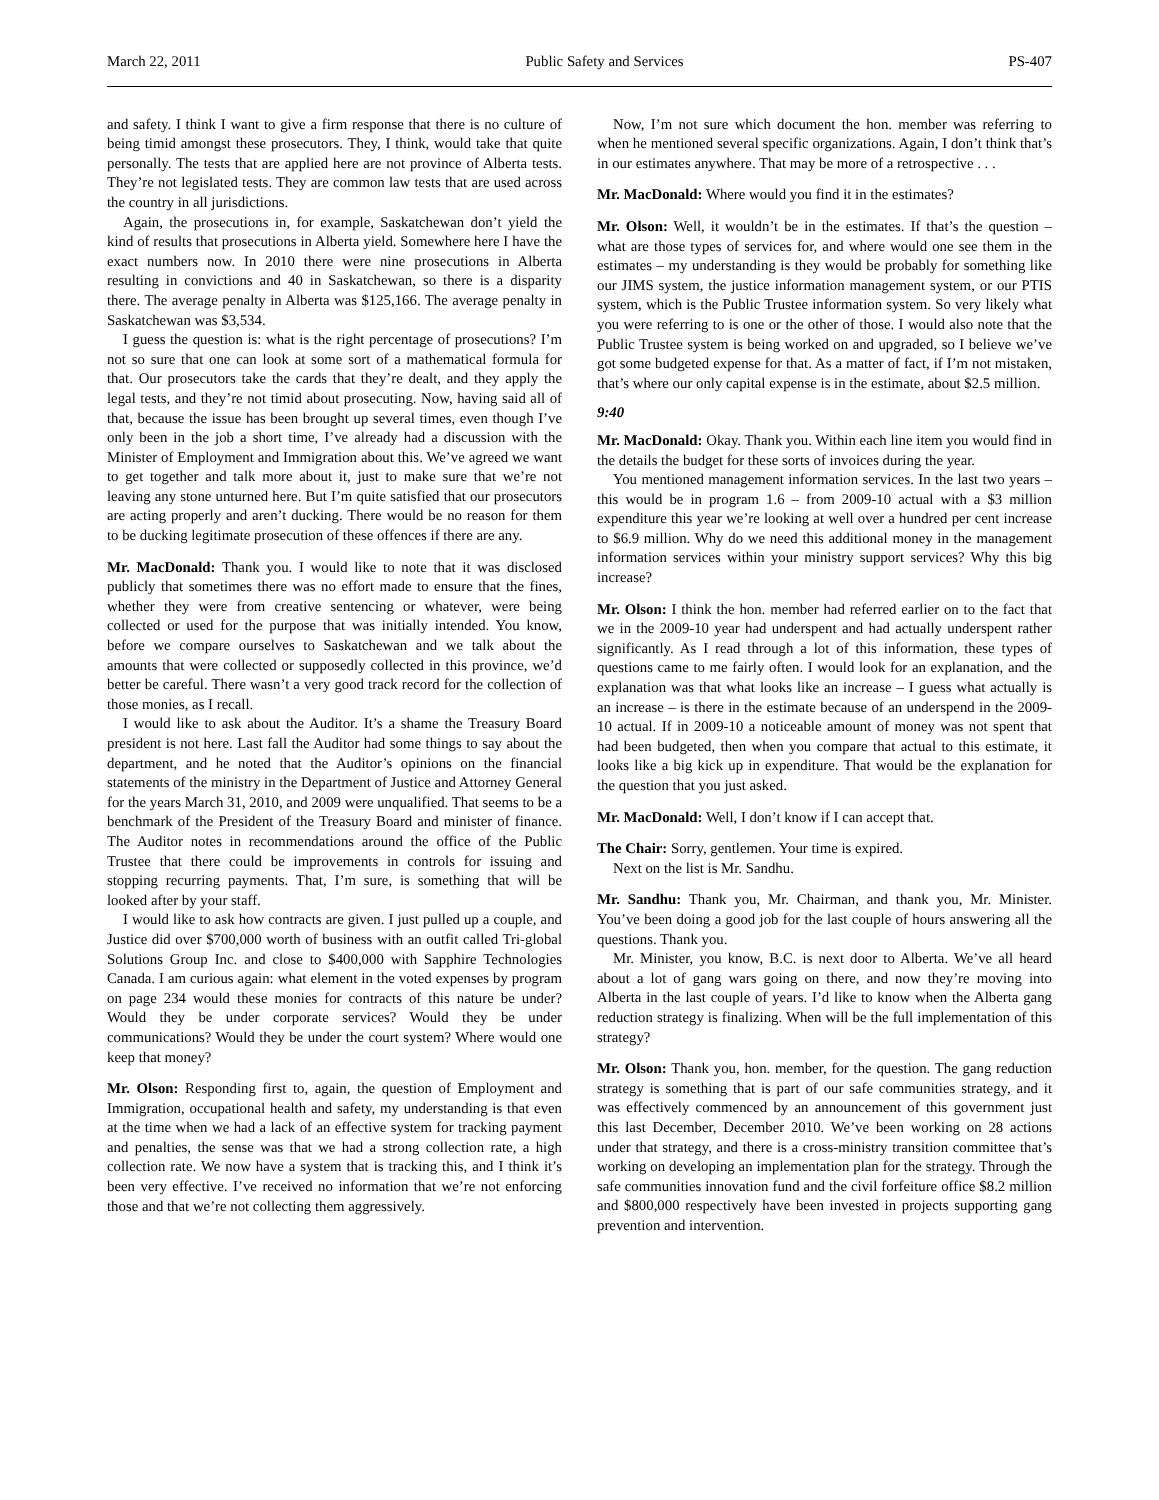March 22, 2011 Public Safety and Services PS-407
and safety. I think I want to give a firm response that there is no culture of being timid amongst these prosecutors. They, I think, would take that quite personally. The tests that are applied here are not province of Alberta tests. They’re not legislated tests. They are common law tests that are used across the country in all jurisdictions.
Again, the prosecutions in, for example, Saskatchewan don’t yield the kind of results that prosecutions in Alberta yield. Somewhere here I have the exact numbers now. In 2010 there were nine prosecutions in Alberta resulting in convictions and 40 in Saskatchewan, so there is a disparity there. The average penalty in Alberta was $125,166. The average penalty in Saskatchewan was $3,534.
I guess the question is: what is the right percentage of prosecutions? I’m not so sure that one can look at some sort of a mathematical formula for that. Our prosecutors take the cards that they’re dealt, and they apply the legal tests, and they’re not timid about prosecuting. Now, having said all of that, because the issue has been brought up several times, even though I’ve only been in the job a short time, I’ve already had a discussion with the Minister of Employment and Immigration about this. We’ve agreed we want to get together and talk more about it, just to make sure that we’re not leaving any stone unturned here. But I’m quite satisfied that our prosecutors are acting properly and aren’t ducking. There would be no reason for them to be ducking legitimate prosecution of these offences if there are any.
Mr. MacDonald: Thank you. I would like to note that it was disclosed publicly that sometimes there was no effort made to ensure that the fines, whether they were from creative sentencing or whatever, were being collected or used for the purpose that was initially intended. You know, before we compare ourselves to Saskatchewan and we talk about the amounts that were collected or supposedly collected in this province, we’d better be careful. There wasn’t a very good track record for the collection of those monies, as I recall.
I would like to ask about the Auditor. It’s a shame the Treasury Board president is not here. Last fall the Auditor had some things to say about the department, and he noted that the Auditor’s opinions on the financial statements of the ministry in the Department of Justice and Attorney General for the years March 31, 2010, and 2009 were unqualified. That seems to be a benchmark of the President of the Treasury Board and minister of finance. The Auditor notes in recommendations around the office of the Public Trustee that there could be improvements in controls for issuing and stopping recurring payments. That, I’m sure, is something that will be looked after by your staff.
I would like to ask how contracts are given. I just pulled up a couple, and Justice did over $700,000 worth of business with an outfit called Tri-global Solutions Group Inc. and close to $400,000 with Sapphire Technologies Canada. I am curious again: what element in the voted expenses by program on page 234 would these monies for contracts of this nature be under? Would they be under corporate services? Would they be under communications? Would they be under the court system? Where would one keep that money?
Mr. Olson: Responding first to, again, the question of Employment and Immigration, occupational health and safety, my understanding is that even at the time when we had a lack of an effective system for tracking payment and penalties, the sense was that we had a strong collection rate, a high collection rate. We now have a system that is tracking this, and I think it’s been very effective. I’ve received no information that we’re not enforcing those and that we’re not collecting them aggressively.
Now, I’m not sure which document the hon. member was referring to when he mentioned several specific organizations. Again, I don’t think that’s in our estimates anywhere. That may be more of a retrospective . . .
Mr. MacDonald: Where would you find it in the estimates?
Mr. Olson: Well, it wouldn’t be in the estimates. If that’s the question – what are those types of services for, and where would one see them in the estimates – my understanding is they would be probably for something like our JIMS system, the justice information management system, or our PTIS system, which is the Public Trustee information system. So very likely what you were referring to is one or the other of those. I would also note that the Public Trustee system is being worked on and upgraded, so I believe we’ve got some budgeted expense for that. As a matter of fact, if I’m not mistaken, that’s where our only capital expense is in the estimate, about $2.5 million.
9:40
Mr. MacDonald: Okay. Thank you. Within each line item you would find in the details the budget for these sorts of invoices during the year.
You mentioned management information services. In the last two years – this would be in program 1.6 – from 2009-10 actual with a $3 million expenditure this year we’re looking at well over a hundred per cent increase to $6.9 million. Why do we need this additional money in the management information services within your ministry support services? Why this big increase?
Mr. Olson: I think the hon. member had referred earlier on to the fact that we in the 2009-10 year had underspent and had actually underspent rather significantly. As I read through a lot of this information, these types of questions came to me fairly often. I would look for an explanation, and the explanation was that what looks like an increase – I guess what actually is an increase – is there in the estimate because of an underspend in the 2009-10 actual. If in 2009-10 a noticeable amount of money was not spent that had been budgeted, then when you compare that actual to this estimate, it looks like a big kick up in expenditure. That would be the explanation for the question that you just asked.
Mr. MacDonald: Well, I don’t know if I can accept that.
The Chair: Sorry, gentlemen. Your time is expired.
Next on the list is Mr. Sandhu.
Mr. Sandhu: Thank you, Mr. Chairman, and thank you, Mr. Minister. You’ve been doing a good job for the last couple of hours answering all the questions. Thank you.
Mr. Minister, you know, B.C. is next door to Alberta. We’ve all heard about a lot of gang wars going on there, and now they’re moving into Alberta in the last couple of years. I’d like to know when the Alberta gang reduction strategy is finalizing. When will be the full implementation of this strategy?
Mr. Olson: Thank you, hon. member, for the question. The gang reduction strategy is something that is part of our safe communities strategy, and it was effectively commenced by an announcement of this government just this last December, December 2010. We’ve been working on 28 actions under that strategy, and there is a cross-ministry transition committee that’s working on developing an implementation plan for the strategy. Through the safe communities innovation fund and the civil forfeiture office $8.2 million and $800,000 respectively have been invested in projects supporting gang prevention and intervention.